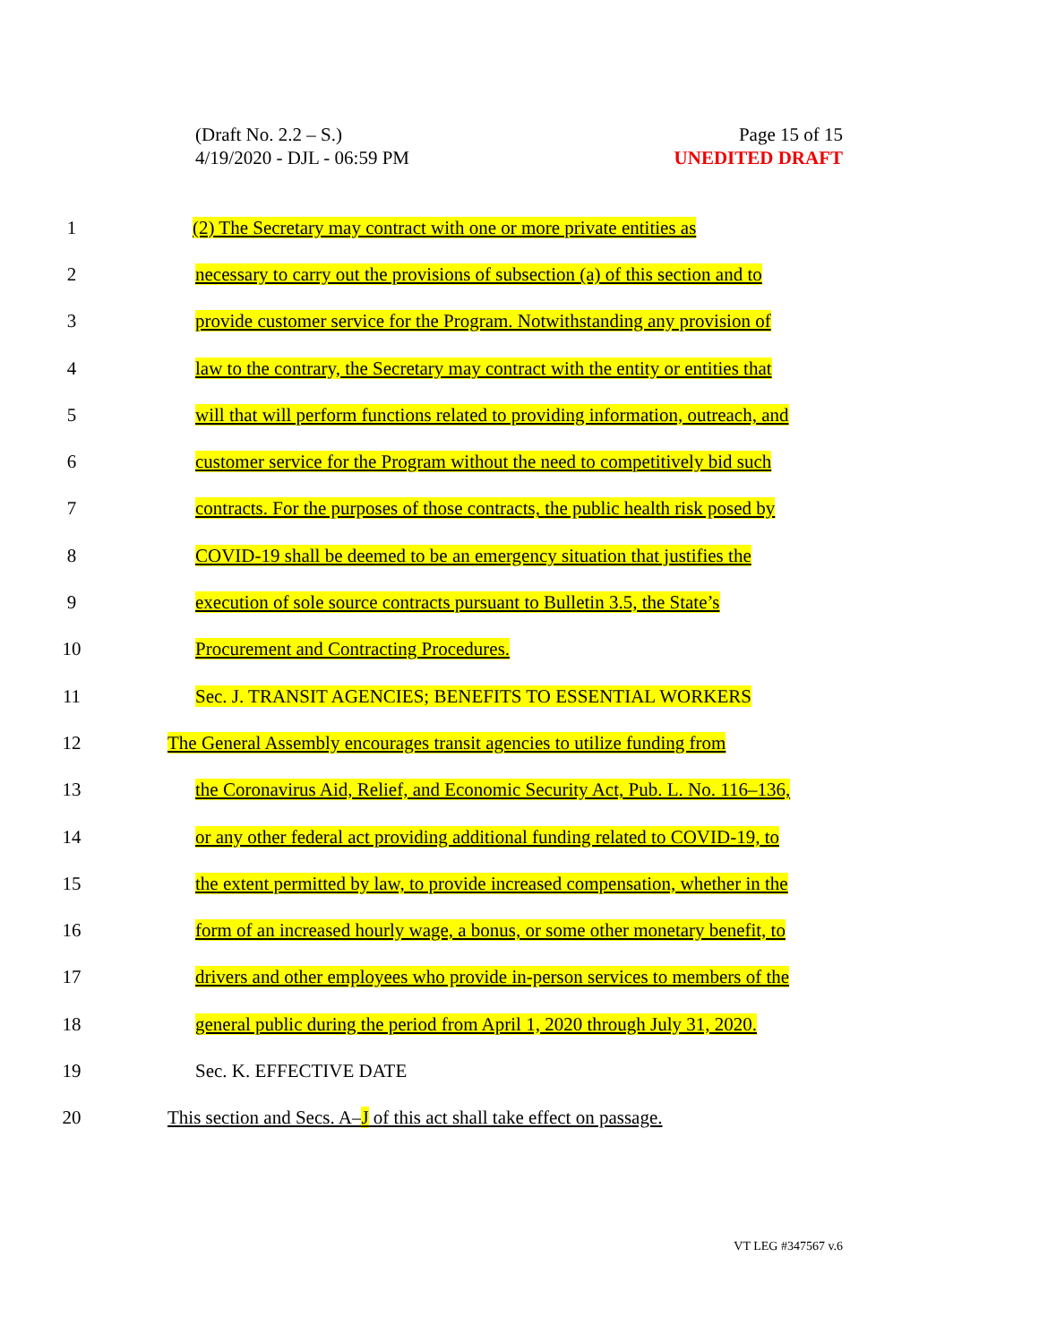(Draft No. 2.2 – S.)
4/19/2020 - DJL - 06:59 PM
Page 15 of 15
UNEDITED DRAFT
1 (2) The Secretary may contract with one or more private entities as
2 necessary to carry out the provisions of subsection (a) of this section and to
3 provide customer service for the Program. Notwithstanding any provision of
4 law to the contrary, the Secretary may contract with the entity or entities that
5 will that will perform functions related to providing information, outreach, and
6 customer service for the Program without the need to competitively bid such
7 contracts. For the purposes of those contracts, the public health risk posed by
8 COVID-19 shall be deemed to be an emergency situation that justifies the
9 execution of sole source contracts pursuant to Bulletin 3.5, the State’s
10 Procurement and Contracting Procedures.
11 Sec. J. TRANSIT AGENCIES; BENEFITS TO ESSENTIAL WORKERS
12 The General Assembly encourages transit agencies to utilize funding from
13 the Coronavirus Aid, Relief, and Economic Security Act, Pub. L. No. 116–136,
14 or any other federal act providing additional funding related to COVID-19, to
15 the extent permitted by law, to provide increased compensation, whether in the
16 form of an increased hourly wage, a bonus, or some other monetary benefit, to
17 drivers and other employees who provide in-person services to members of the
18 general public during the period from April 1, 2020 through July 31, 2020.
19 Sec. K. EFFECTIVE DATE
20 This section and Secs. A–J of this act shall take effect on passage.
VT LEG #347567 v.6